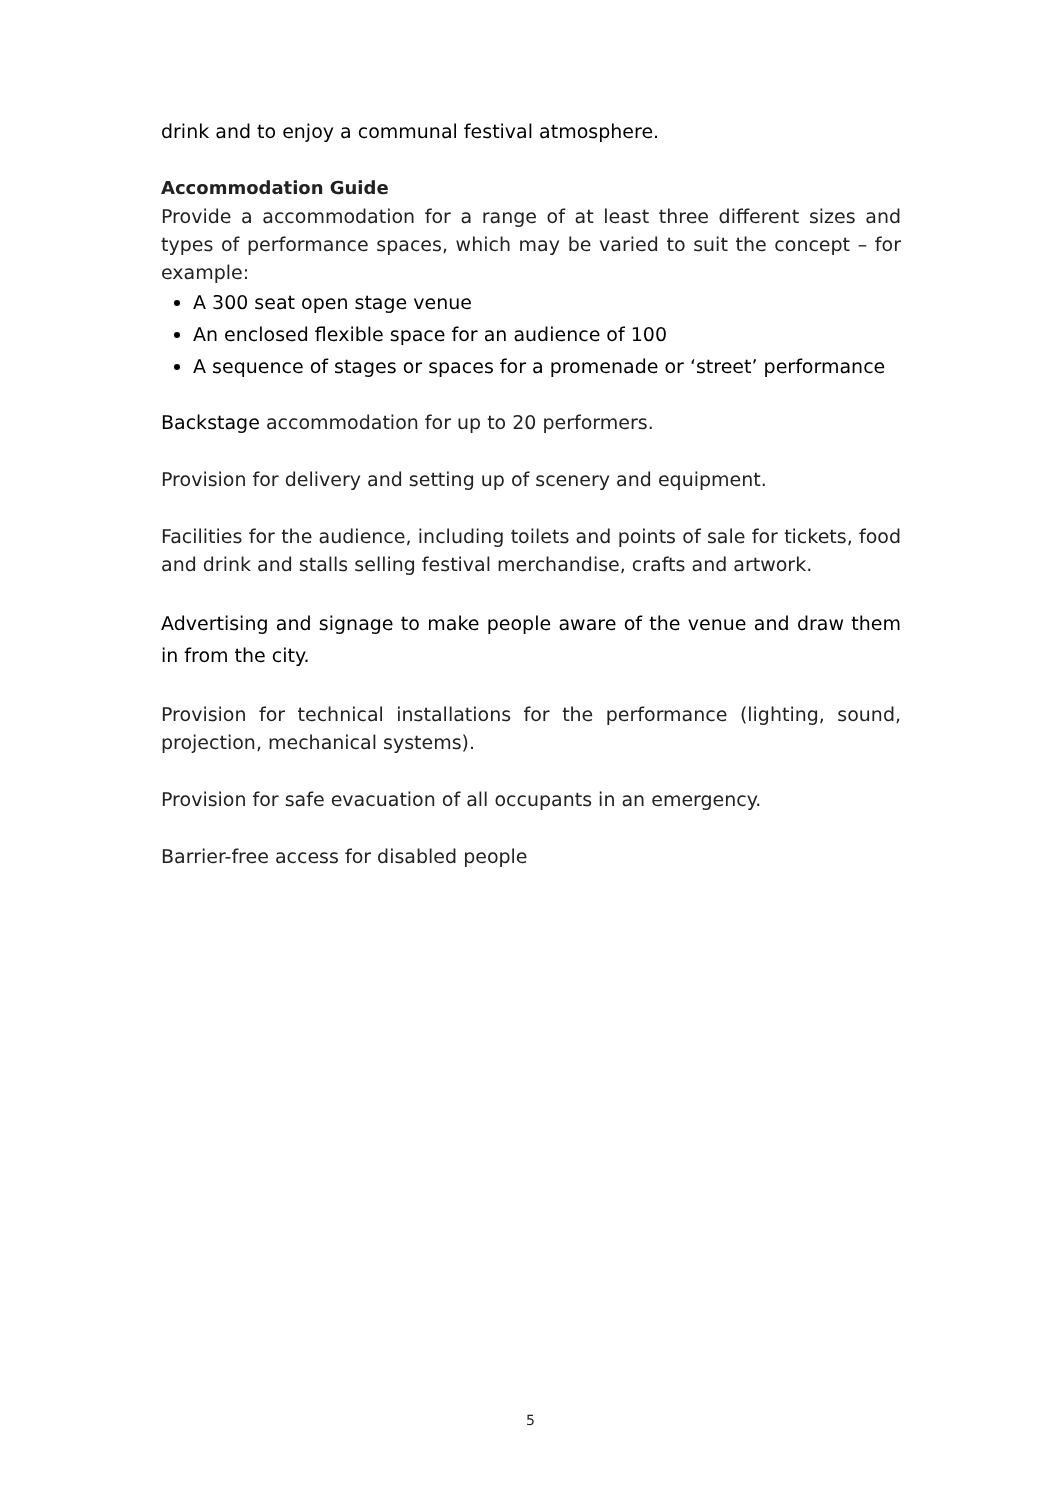drink and to enjoy a communal festival atmosphere.
Accommodation Guide
Provide a accommodation for a range of at least three different sizes and types of performance spaces, which may be varied to suit the concept – for example:
A 300 seat open stage venue
An enclosed flexible space for an audience of 100
A sequence of stages or spaces for a promenade or ‘street’ performance
Backstage accommodation for up to 20 performers.
Provision for delivery and setting up of scenery and equipment.
Facilities for the audience, including toilets and points of sale for tickets, food and drink and stalls selling festival merchandise, crafts and artwork.
Advertising and signage to make people aware of the venue and draw them in from the city.
Provision for technical installations for the performance (lighting, sound, projection, mechanical systems).
Provision for safe evacuation of all occupants in an emergency.
Barrier-free access for disabled people
5